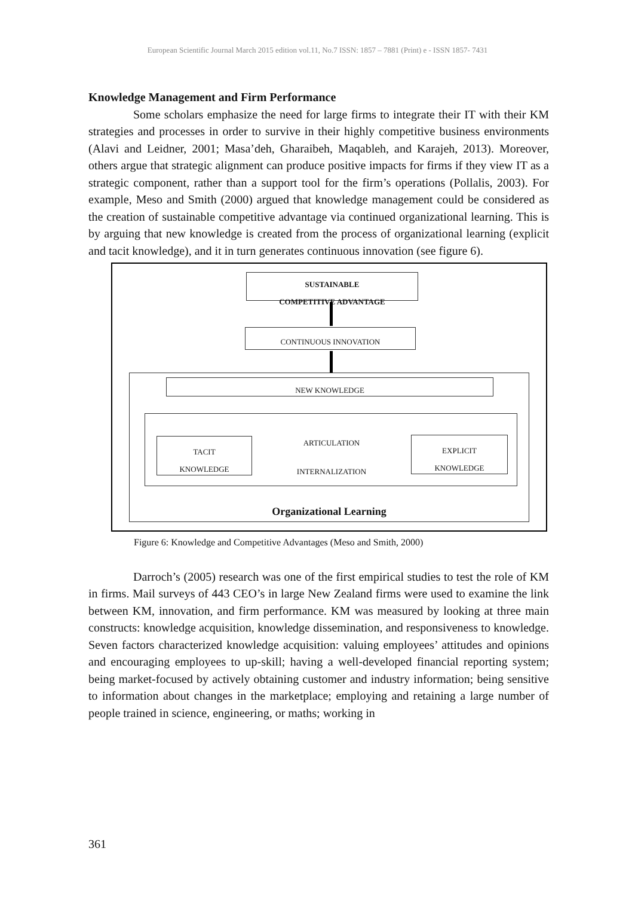European Scientific Journal March 2015 edition vol.11, No.7 ISSN: 1857 – 7881 (Print) e - ISSN 1857- 7431
Knowledge Management and Firm Performance
Some scholars emphasize the need for large firms to integrate their IT with their KM strategies and processes in order to survive in their highly competitive business environments (Alavi and Leidner, 2001; Masa’deh, Gharaibeh, Maqableh, and Karajeh, 2013). Moreover, others argue that strategic alignment can produce positive impacts for firms if they view IT as a strategic component, rather than a support tool for the firm’s operations (Pollalis, 2003). For example, Meso and Smith (2000) argued that knowledge management could be considered as the creation of sustainable competitive advantage via continued organizational learning. This is by arguing that new knowledge is created from the process of organizational learning (explicit and tacit knowledge), and it in turn generates continuous innovation (see figure 6).
SUSTAINABLE
COMPETITIVE ADVANTAGE
CONTINUOUS INNOVATION
NEW KNOWLEDGE
TACIT
KNOWLEDGE
EXPLICIT
KNOWLEDGE
ARTICULATION
INTERNALIZATION
Organizational Learning
Figure 6: Knowledge and Competitive Advantages (Meso and Smith, 2000)
Darroch’s (2005) research was one of the first empirical studies to test the role of KM in firms. Mail surveys of 443 CEO’s in large New Zealand firms were used to examine the link between KM, innovation, and firm performance. KM was measured by looking at three main constructs: knowledge acquisition, knowledge dissemination, and responsiveness to knowledge. Seven factors characterized knowledge acquisition: valuing employees’ attitudes and opinions and encouraging employees to up-skill; having a well-developed financial reporting system; being market-focused by actively obtaining customer and industry information; being sensitive to information about changes in the marketplace; employing and retaining a large number of people trained in science, engineering, or maths; working in
361